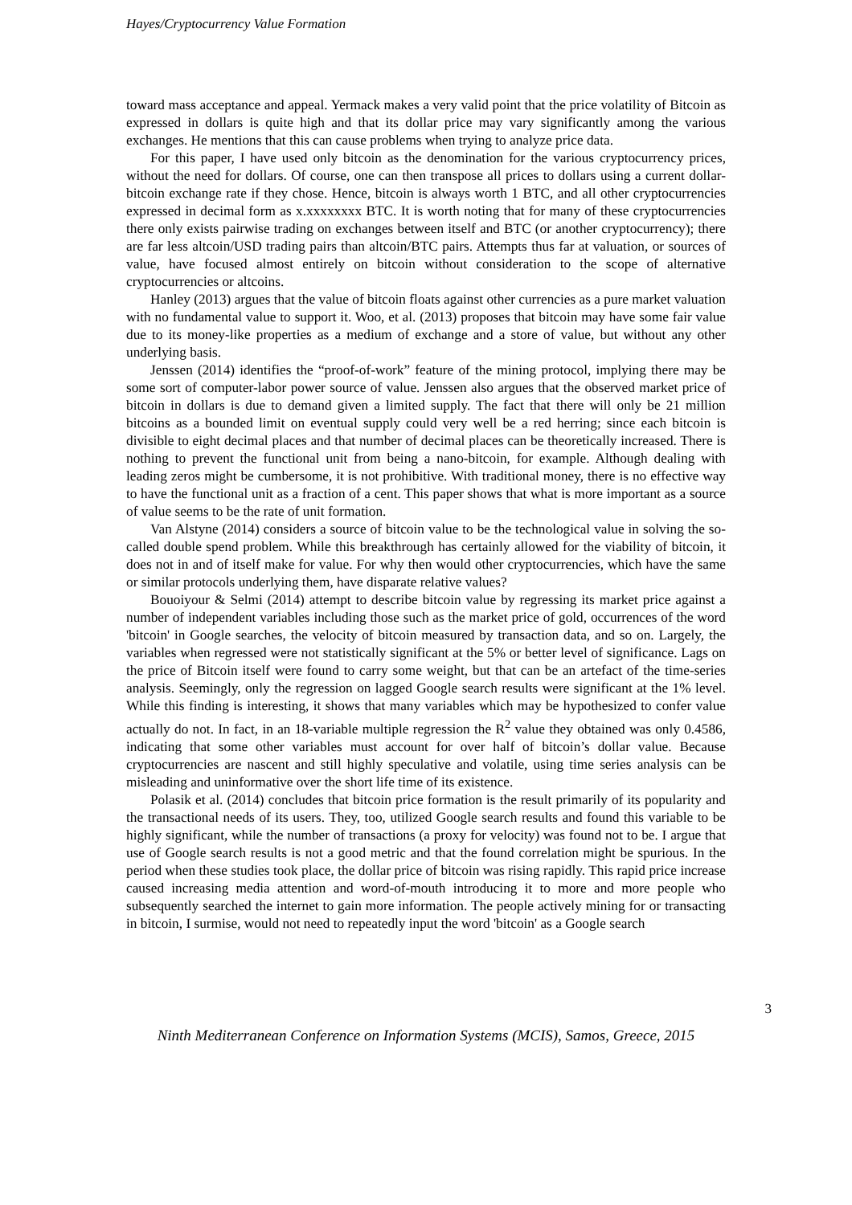Hayes/Cryptocurrency Value Formation
toward mass acceptance and appeal. Yermack makes a very valid point that the price volatility of Bitcoin as expressed in dollars is quite high and that its dollar price may vary significantly among the various exchanges. He mentions that this can cause problems when trying to analyze price data.
For this paper, I have used only bitcoin as the denomination for the various cryptocurrency prices, without the need for dollars. Of course, one can then transpose all prices to dollars using a current dollar-bitcoin exchange rate if they chose. Hence, bitcoin is always worth 1 BTC, and all other cryptocurrencies expressed in decimal form as x.xxxxxxxx BTC. It is worth noting that for many of these cryptocurrencies there only exists pairwise trading on exchanges between itself and BTC (or another cryptocurrency); there are far less altcoin/USD trading pairs than altcoin/BTC pairs. Attempts thus far at valuation, or sources of value, have focused almost entirely on bitcoin without consideration to the scope of alternative cryptocurrencies or altcoins.
Hanley (2013) argues that the value of bitcoin floats against other currencies as a pure market valuation with no fundamental value to support it. Woo, et al. (2013) proposes that bitcoin may have some fair value due to its money-like properties as a medium of exchange and a store of value, but without any other underlying basis.
Jenssen (2014) identifies the “proof-of-work” feature of the mining protocol, implying there may be some sort of computer-labor power source of value. Jenssen also argues that the observed market price of bitcoin in dollars is due to demand given a limited supply. The fact that there will only be 21 million bitcoins as a bounded limit on eventual supply could very well be a red herring; since each bitcoin is divisible to eight decimal places and that number of decimal places can be theoretically increased. There is nothing to prevent the functional unit from being a nano-bitcoin, for example. Although dealing with leading zeros might be cumbersome, it is not prohibitive. With traditional money, there is no effective way to have the functional unit as a fraction of a cent. This paper shows that what is more important as a source of value seems to be the rate of unit formation.
Van Alstyne (2014) considers a source of bitcoin value to be the technological value in solving the so-called double spend problem. While this breakthrough has certainly allowed for the viability of bitcoin, it does not in and of itself make for value. For why then would other cryptocurrencies, which have the same or similar protocols underlying them, have disparate relative values?
Bouoiyour & Selmi (2014) attempt to describe bitcoin value by regressing its market price against a number of independent variables including those such as the market price of gold, occurrences of the word 'bitcoin' in Google searches, the velocity of bitcoin measured by transaction data, and so on. Largely, the variables when regressed were not statistically significant at the 5% or better level of significance. Lags on the price of Bitcoin itself were found to carry some weight, but that can be an artefact of the time-series analysis. Seemingly, only the regression on lagged Google search results were significant at the 1% level. While this finding is interesting, it shows that many variables which may be hypothesized to confer value actually do not. In fact, in an 18-variable multiple regression the R<sup>2</sup> value they obtained was only 0.4586, indicating that some other variables must account for over half of bitcoin’s dollar value. Because cryptocurrencies are nascent and still highly speculative and volatile, using time series analysis can be misleading and uninformative over the short life time of its existence.
Polasik et al. (2014) concludes that bitcoin price formation is the result primarily of its popularity and the transactional needs of its users. They, too, utilized Google search results and found this variable to be highly significant, while the number of transactions (a proxy for velocity) was found not to be. I argue that use of Google search results is not a good metric and that the found correlation might be spurious. In the period when these studies took place, the dollar price of bitcoin was rising rapidly. This rapid price increase caused increasing media attention and word-of-mouth introducing it to more and more people who subsequently searched the internet to gain more information. The people actively mining for or transacting in bitcoin, I surmise, would not need to repeatedly input the word 'bitcoin' as a Google search
3
Ninth Mediterranean Conference on Information Systems (MCIS), Samos, Greece, 2015